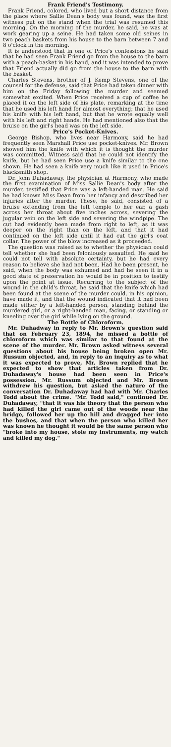Frank Friend's Testimony.
Frank Friend, colored, who lived but a short distance from the place where Sallie Dean's body was found, was the first witness put on the stand when the trial was resumed this morning. On the morning of the murder, he said, he was at work gearing up a seine. He had taken some old seines in two peach baskets from his house to the barn between 7 and 8 o'clock in the morning.
It is understood that in one of Price's confessions he said that he had seen Frank Friend go from the house to the barn with a peach-basket in his hand, and it was intended to prove that Friend actually did go from the house to the barn with the basket.
Charles Stevens, brother of J. Kemp Stevens, one of the counsel for the defense, said that Price had taken dinner with him on the Friday following the murder and seemed somewhat excited. When Price received a cup of coffee he placed it on the left side of his plate, remarking at the time that he used his left hand for almost everything; that he used his knife with his left hand, but that he wrote equally well with his left and right hands. He had mentioned also that the bruise on the girl's head was on the left side.
Price's Pocket-Knives.
George Bishop, who lives near Harmony, said he had frequently seen Marshall Price use pocket-knives. Mr. Brown showed him the knife with which it is thought the murder was committed. Witness said that he could not identify the knife, but he had seen Price use a knife similar to the one shown. He had seen a knife very much like it used in Price's blacksmith shop.
Dr. John Duhadaway, the physician at Harmony, who made the first examination of Miss Sallie Dean's body after the murder, testified that Price was a left-handed man. He said he had known Miss Dean from her infancy and described her injuries after the murder. These, he said, consisted of a bruise extending from the left temple to her ear, a gash across her throat about five inches across, severing the jugular vein on the left side and severing the windpipe. The cut had evidently been made from right to left, as it was deeper on the right than on the left, and that it had continued on the left side until it had cut the girl's coat collar. The power of the blow increased as it proceeded.
The question was raised as to whether the physician could tell whether she had been feloniously assaulted. He said he could not tell with absolute certainty, but he had every reason to believe she had not been. Had he been present, he said, when the body was exhumed and had he seen it in a good state of preservation he would be in position to testify upon the point at issue. Recurring to the subject of the wound in the child's throat, he said that the knife which had been found at the scene of the murder could, in his opinion, have made it, and that the wound indicated that it had been made either by a left-handed person, standing behind the murdered girl, or a right-handed man, facing, or standing or kneeling over the girl while lying on the ground.
The Bottle of Chloroform.
Mr. Duhadway in reply to Mr. Brown's question said that on February 23, 1894, he missed a bottle of chloroform which was similar to that found at the scene of the murder. Mr. Brown asked witness several questions about his house being broken open Mr. Russum objected, and, in reply to an inquiry as to what it was expected to prove, Mr. Brown replied that he expected to show that articles taken from Dr. Duhadaway's house had been seen in Price's possession. Mr. Russum objected and Mr. Brown withdrew his question, but asked the nature of the conversation Dr. Duhadaway had had with Mr. Charles Todd about the crime. "Mr. Todd said," continued Dr. Duhadaway, "that it was his theory that the person who had killed the girl came out of the woods near the bridge, followed her up the hill and dragged her into the bushes, and that when the person who killed her was known he thought it would be the same person who "broke into my house, stole my instruments, my watch and killed my dog."